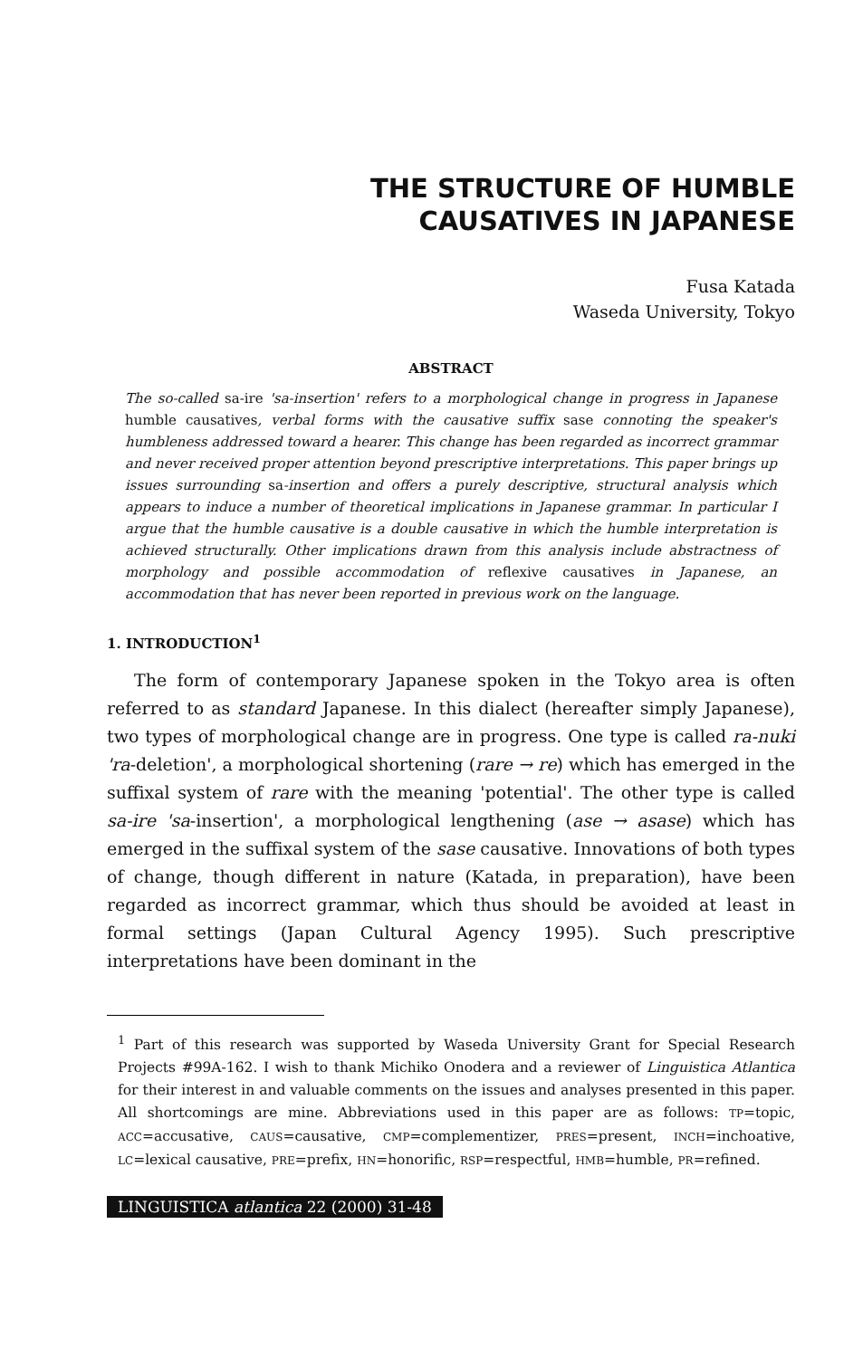THE STRUCTURE OF HUMBLE
CAUSATIVES IN JAPANESE
Fusa Katada
Waseda University, Tokyo
ABSTRACT
The so-called sa-ire 'sa-insertion' refers to a morphological change in progress in Japanese humble causatives, verbal forms with the causative suffix sase connoting the speaker's humbleness addressed toward a hearer. This change has been regarded as incorrect grammar and never received proper attention beyond prescriptive interpretations. This paper brings up issues surrounding sa-insertion and offers a purely descriptive, structural analysis which appears to induce a number of theoretical implications in Japanese grammar. In particular I argue that the humble causative is a double causative in which the humble interpretation is achieved structurally. Other implications drawn from this analysis include abstractness of morphology and possible accommodation of reflexive causatives in Japanese, an accommodation that has never been reported in previous work on the language.
1. INTRODUCTION<sup>1</sup>
The form of contemporary Japanese spoken in the Tokyo area is often referred to as standard Japanese. In this dialect (hereafter simply Japanese), two types of morphological change are in progress. One type is called ra-nuki 'ra-deletion', a morphological shortening (rare → re) which has emerged in the suffixal system of rare with the meaning 'potential'. The other type is called sa-ire 'sa-insertion', a morphological lengthening (ase → asase) which has emerged in the suffixal system of the sase causative. Innovations of both types of change, though different in nature (Katada, in preparation), have been regarded as incorrect grammar, which thus should be avoided at least in formal settings (Japan Cultural Agency 1995). Such prescriptive interpretations have been dominant in the
<sup>1</sup> Part of this research was supported by Waseda University Grant for Special Research Projects #99A-162. I wish to thank Michiko Onodera and a reviewer of Linguistica Atlantica for their interest in and valuable comments on the issues and analyses presented in this paper. All shortcomings are mine. Abbreviations used in this paper are as follows: TP=topic, ACC=accusative, CAUS=causative, CMP=complementizer, PRES=present, INCH=inchoative, LC=lexical causative, PRE=prefix, HN=honorific, RSP=respectful, HMB=humble, PR=refined.
LINGUISTICA atlantica 22 (2000) 31-48